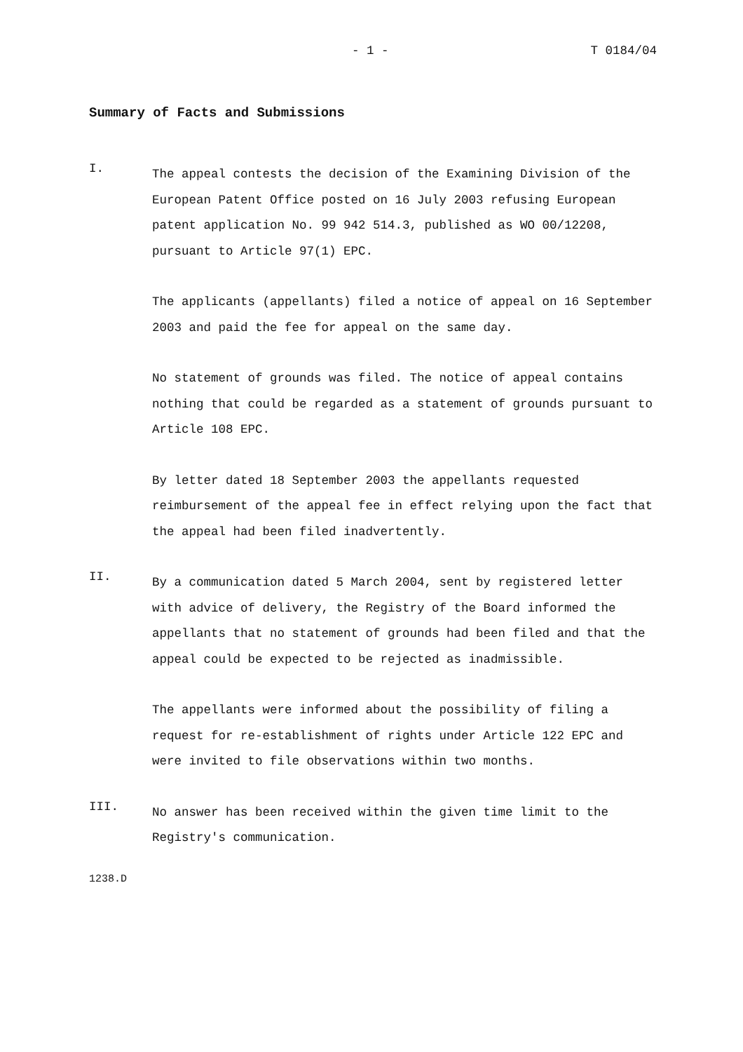- 1 - T 0184/04
Summary of Facts and Submissions
I.
The appeal contests the decision of the Examining Division of the European Patent Office posted on 16 July 2003 refusing European patent application No. 99 942 514.3, published as WO 00/12208, pursuant to Article 97(1) EPC.
The applicants (appellants) filed a notice of appeal on 16 September 2003 and paid the fee for appeal on the same day.
No statement of grounds was filed. The notice of appeal contains nothing that could be regarded as a statement of grounds pursuant to Article 108 EPC.
By letter dated 18 September 2003 the appellants requested reimbursement of the appeal fee in effect relying upon the fact that the appeal had been filed inadvertently.
II.
By a communication dated 5 March 2004, sent by registered letter with advice of delivery, the Registry of the Board informed the appellants that no statement of grounds had been filed and that the appeal could be expected to be rejected as inadmissible.
The appellants were informed about the possibility of filing a request for re-establishment of rights under Article 122 EPC and were invited to file observations within two months.
III.
No answer has been received within the given time limit to the Registry's communication.
1238.D